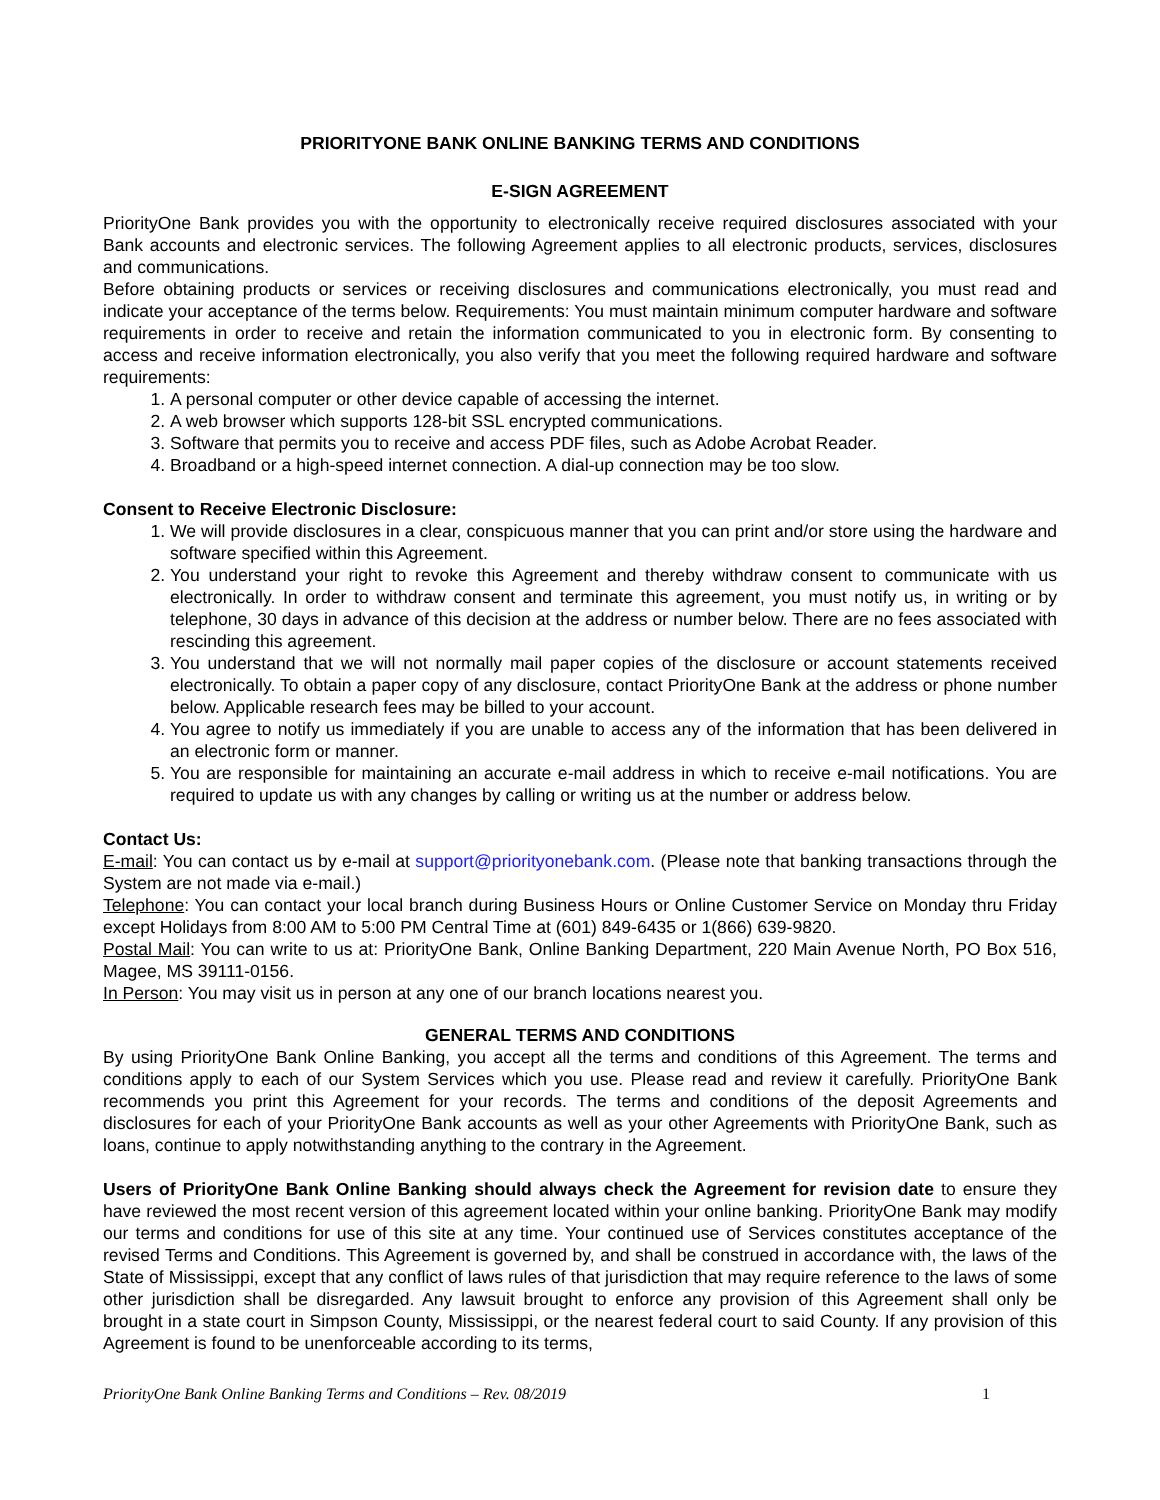PRIORITYONE BANK ONLINE BANKING TERMS AND CONDITIONS
E-SIGN AGREEMENT
PriorityOne Bank provides you with the opportunity to electronically receive required disclosures associated with your Bank accounts and electronic services. The following Agreement applies to all electronic products, services, disclosures and communications.
Before obtaining products or services or receiving disclosures and communications electronically, you must read and indicate your acceptance of the terms below. Requirements: You must maintain minimum computer hardware and software requirements in order to receive and retain the information communicated to you in electronic form. By consenting to access and receive information electronically, you also verify that you meet the following required hardware and software requirements:
1. A personal computer or other device capable of accessing the internet.
2. A web browser which supports 128-bit SSL encrypted communications.
3. Software that permits you to receive and access PDF files, such as Adobe Acrobat Reader.
4. Broadband or a high-speed internet connection. A dial-up connection may be too slow.
Consent to Receive Electronic Disclosure:
1. We will provide disclosures in a clear, conspicuous manner that you can print and/or store using the hardware and software specified within this Agreement.
2. You understand your right to revoke this Agreement and thereby withdraw consent to communicate with us electronically. In order to withdraw consent and terminate this agreement, you must notify us, in writing or by telephone, 30 days in advance of this decision at the address or number below. There are no fees associated with rescinding this agreement.
3. You understand that we will not normally mail paper copies of the disclosure or account statements received electronically. To obtain a paper copy of any disclosure, contact PriorityOne Bank at the address or phone number below. Applicable research fees may be billed to your account.
4. You agree to notify us immediately if you are unable to access any of the information that has been delivered in an electronic form or manner.
5. You are responsible for maintaining an accurate e-mail address in which to receive e-mail notifications. You are required to update us with any changes by calling or writing us at the number or address below.
Contact Us:
E-mail: You can contact us by e-mail at support@priorityonebank.com. (Please note that banking transactions through the System are not made via e-mail.)
Telephone: You can contact your local branch during Business Hours or Online Customer Service on Monday thru Friday except Holidays from 8:00 AM to 5:00 PM Central Time at (601) 849-6435 or 1(866) 639-9820.
Postal Mail: You can write to us at: PriorityOne Bank, Online Banking Department, 220 Main Avenue North, PO Box 516, Magee, MS 39111-0156.
In Person: You may visit us in person at any one of our branch locations nearest you.
GENERAL TERMS AND CONDITIONS
By using PriorityOne Bank Online Banking, you accept all the terms and conditions of this Agreement. The terms and conditions apply to each of our System Services which you use. Please read and review it carefully. PriorityOne Bank recommends you print this Agreement for your records. The terms and conditions of the deposit Agreements and disclosures for each of your PriorityOne Bank accounts as well as your other Agreements with PriorityOne Bank, such as loans, continue to apply notwithstanding anything to the contrary in the Agreement.
Users of PriorityOne Bank Online Banking should always check the Agreement for revision date to ensure they have reviewed the most recent version of this agreement located within your online banking. PriorityOne Bank may modify our terms and conditions for use of this site at any time. Your continued use of Services constitutes acceptance of the revised Terms and Conditions. This Agreement is governed by, and shall be construed in accordance with, the laws of the State of Mississippi, except that any conflict of laws rules of that jurisdiction that may require reference to the laws of some other jurisdiction shall be disregarded. Any lawsuit brought to enforce any provision of this Agreement shall only be brought in a state court in Simpson County, Mississippi, or the nearest federal court to said County. If any provision of this Agreement is found to be unenforceable according to its terms,
PriorityOne Bank Online Banking Terms and Conditions – Rev. 08/2019 1